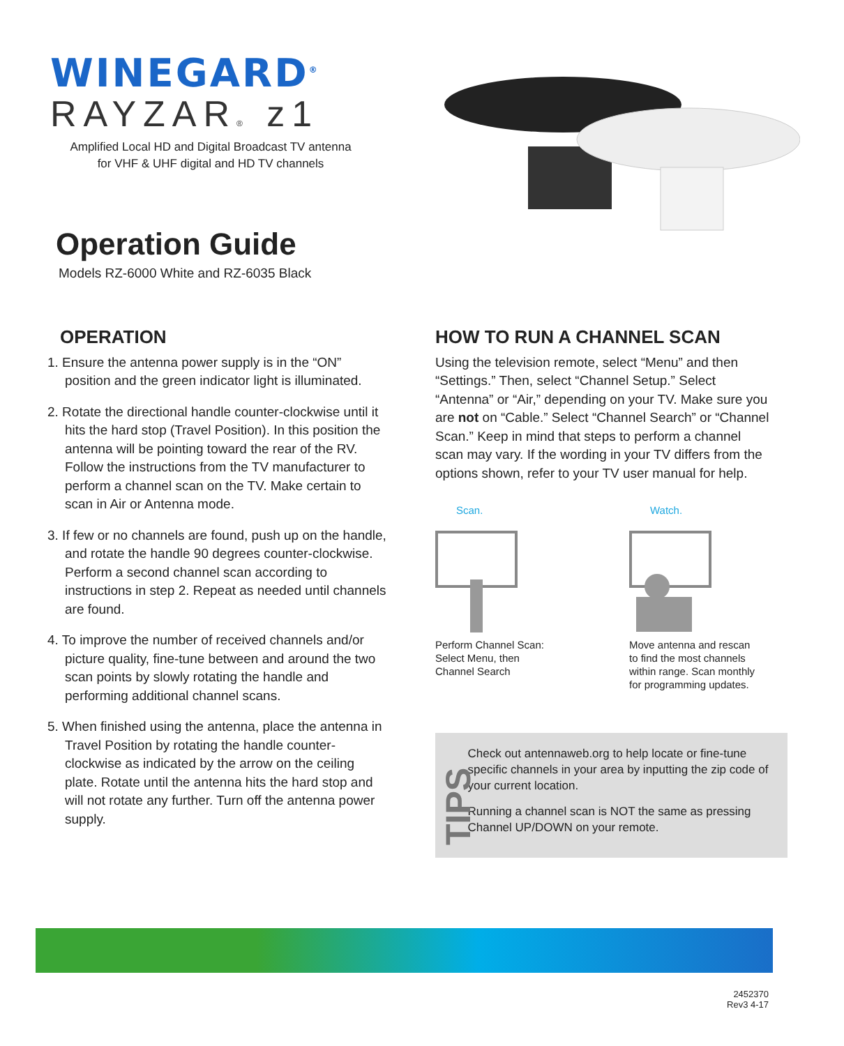WINEGARD<sup>®</sup>
RAYZAR® z1
Amplified Local HD and Digital Broadcast TV antenna
for VHF & UHF digital and HD TV channels
Operation Guide
Models RZ-6000 White and RZ-6035 Black
OPERATION
1. Ensure the antenna power supply is in the “ON” position and the green indicator light is illuminated.
2. Rotate the directional handle counter-clockwise until it hits the hard stop (Travel Position). In this position the antenna will be pointing toward the rear of the RV. Follow the instructions from the TV manufacturer to perform a channel scan on the TV. Make certain to scan in Air or Antenna mode.
3. If few or no channels are found, push up on the handle, and rotate the handle 90 degrees counter-clockwise. Perform a second channel scan according to instructions in step 2. Repeat as needed until channels are found.
4. To improve the number of received channels and/or picture quality, fine-tune between and around the two scan points by slowly rotating the handle and performing additional channel scans.
5. When finished using the antenna, place the antenna in Travel Position by rotating the handle counter-clockwise as indicated by the arrow on the ceiling plate. Rotate until the antenna hits the hard stop and will not rotate any further. Turn off the antenna power supply.
HOW TO RUN A CHANNEL SCAN
Using the television remote, select “Menu” and then “Settings.” Then, select “Channel Setup.” Select “Antenna” or “Air,” depending on your TV. Make sure you are not on “Cable.” Select “Channel Search” or “Channel Scan.” Keep in mind that steps to perform a channel scan may vary. If the wording in your TV differs from the options shown, refer to your TV user manual for help.
Scan.
Perform Channel Scan:
Select Menu, then
Channel Search
Watch.
Move antenna and rescan
to find the most channels
within range. Scan monthly
for programming updates.
TIPS
Check out antennaweb.org to help locate or fine-tune specific channels in your area by inputting the zip code of your current location.
Running a channel scan is NOT the same as pressing Channel UP/DOWN on your remote.
2452370
Rev3 4-17